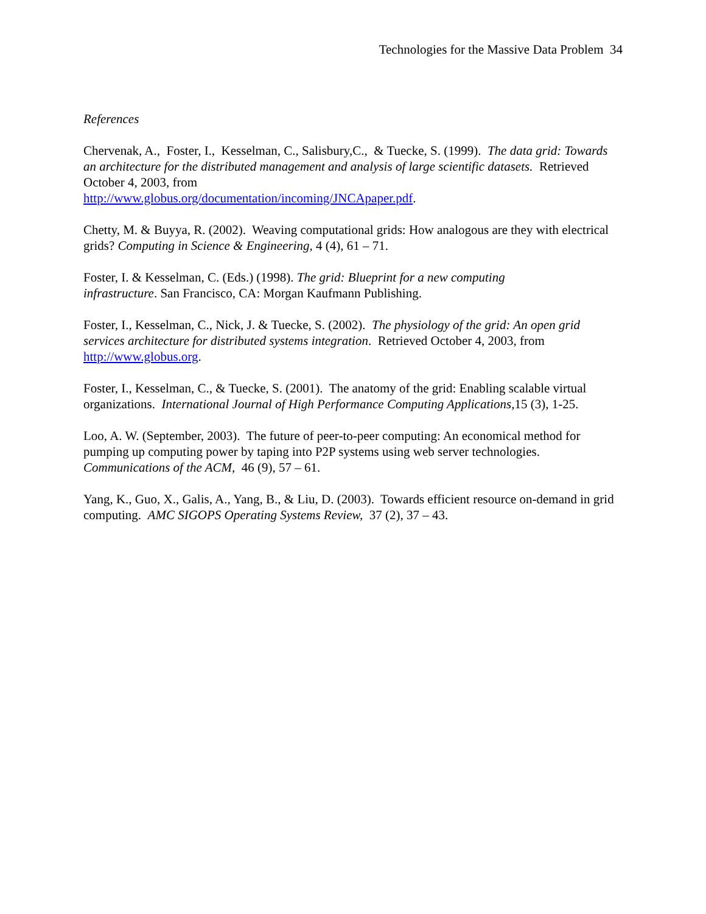Technologies for the Massive Data Problem 34
References
Chervenak, A., Foster, I., Kesselman, C., Salisbury,C., & Tuecke, S. (1999). The data grid: Towards an architecture for the distributed management and analysis of large scientific datasets. Retrieved October 4, 2003, from
http://www.globus.org/documentation/incoming/JNCApaper.pdf.
Chetty, M. & Buyya, R. (2002). Weaving computational grids: How analogous are they with electrical grids? Computing in Science & Engineering, 4 (4), 61 – 71.
Foster, I. & Kesselman, C. (Eds.) (1998). The grid: Blueprint for a new computing
infrastructure. San Francisco, CA: Morgan Kaufmann Publishing.
Foster, I., Kesselman, C., Nick, J. & Tuecke, S. (2002). The physiology of the grid: An open grid services architecture for distributed systems integration. Retrieved October 4, 2003, from http://www.globus.org.
Foster, I., Kesselman, C., & Tuecke, S. (2001). The anatomy of the grid: Enabling scalable virtual organizations. International Journal of High Performance Computing Applications, 15 (3), 1-25.
Loo, A. W. (September, 2003). The future of peer-to-peer computing: An economical method for pumping up computing power by taping into P2P systems using web server technologies. Communications of the ACM, 46 (9), 57 – 61.
Yang, K., Guo, X., Galis, A., Yang, B., & Liu, D. (2003). Towards efficient resource on-demand in grid computing. AMC SIGOPS Operating Systems Review, 37 (2), 37 – 43.